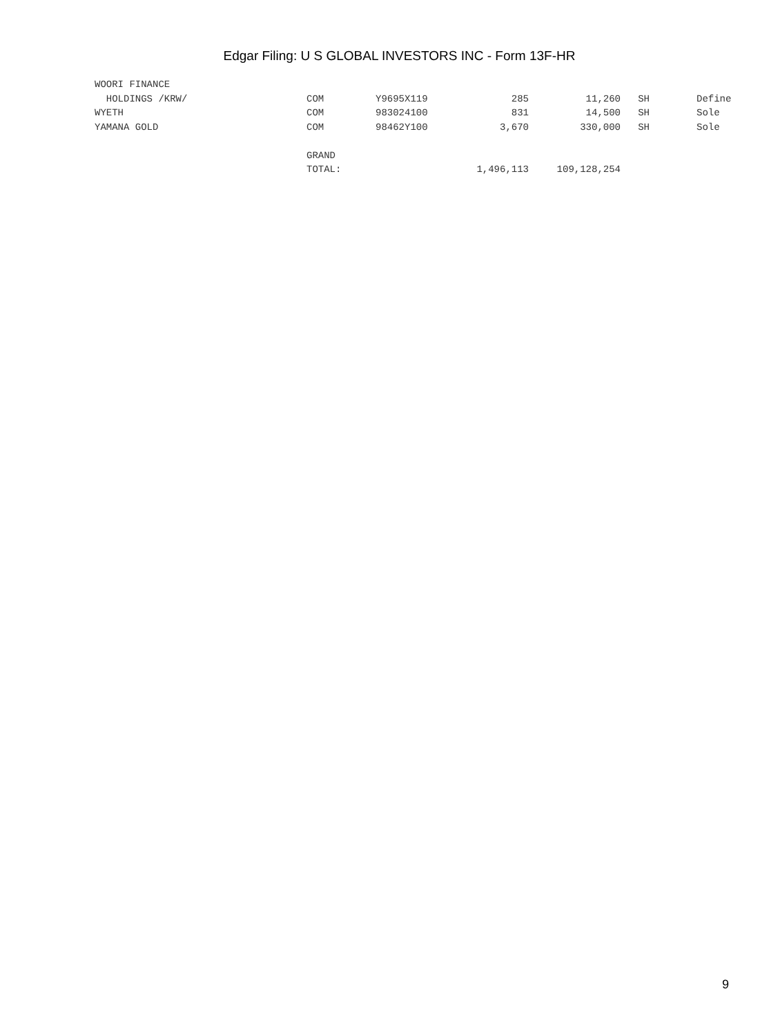Edgar Filing: U S GLOBAL INVESTORS INC - Form 13F-HR
| WOORI FINANCE | | | | | | |
| HOLDINGS /KRW/ | COM | Y9695X119 | 285 | 11,260 | SH | Define |
| WYETH | COM | 983024100 | 831 | 14,500 | SH | Sole |
| YAMANA GOLD | COM | 98462Y100 | 3,670 | 330,000 | SH | Sole |
| | GRAND | | | | | |
| | TOTAL: | | 1,496,113 | 109,128,254 | | |
9